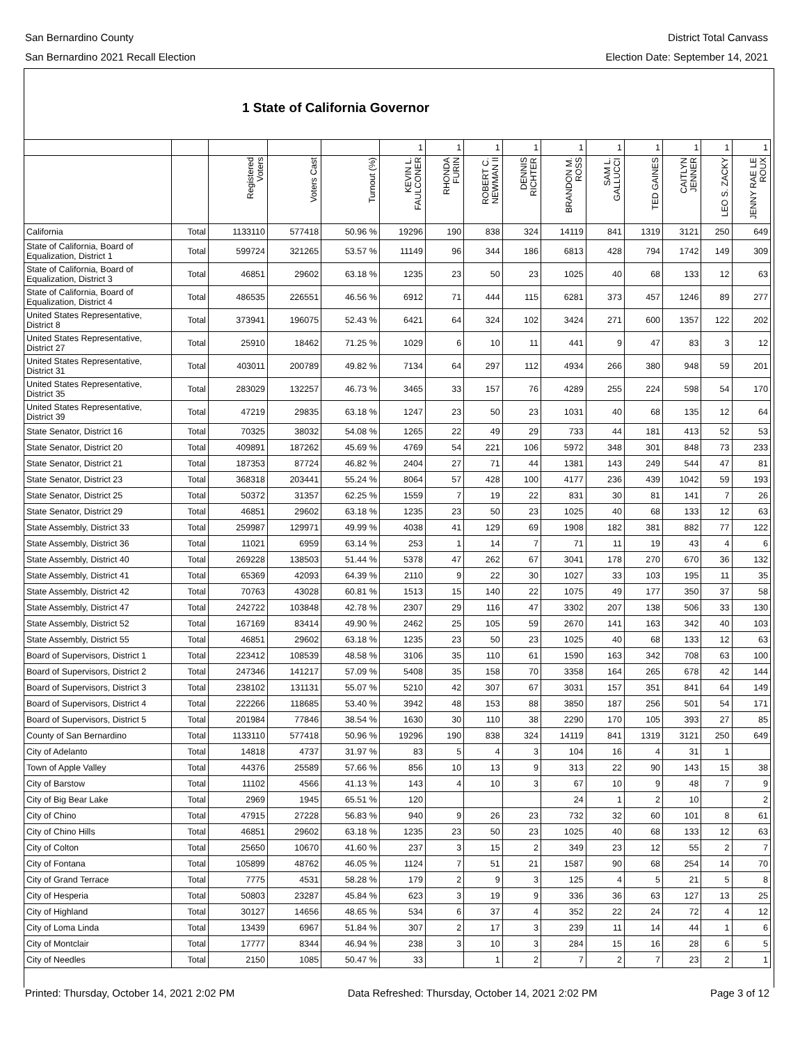San Bernardino County
San Bernardino 2021 Recall Election
District Total Canvass
Election Date: September 14, 2021
1 State of California Governor
| | | | | | 1 | 1 | 1 | 1 | 1 | 1 | 1 | 1 | 1 | 1 |
| | | Registered Voters | Voters Cast | Turnout (%) | KEVIN L. FAULCONER | RHONDA FURIN | ROBERT C. NEWMAN II | DENNIS RICHTER | BRANDON M. ROSS | SAM L. GALLUCCI | TED GAINES | CAITLYN JENNER | LEO S. ZACKY | JENNY RAE LE ROUX |
| California | Total | 1133110 | 577418 | 50.96 % | 19296 | 190 | 838 | 324 | 14119 | 841 | 1319 | 3121 | 250 | 649 |
| State of California, Board of Equalization, District 1 | Total | 599724 | 321265 | 53.57 % | 11149 | 96 | 344 | 186 | 6813 | 428 | 794 | 1742 | 149 | 309 |
| State of California, Board of Equalization, District 3 | Total | 46851 | 29602 | 63.18 % | 1235 | 23 | 50 | 23 | 1025 | 40 | 68 | 133 | 12 | 63 |
| State of California, Board of Equalization, District 4 | Total | 486535 | 226551 | 46.56 % | 6912 | 71 | 444 | 115 | 6281 | 373 | 457 | 1246 | 89 | 277 |
| United States Representative, District 8 | Total | 373941 | 196075 | 52.43 % | 6421 | 64 | 324 | 102 | 3424 | 271 | 600 | 1357 | 122 | 202 |
| United States Representative, District 27 | Total | 25910 | 18462 | 71.25 % | 1029 | 6 | 10 | 11 | 441 | 9 | 47 | 83 | 3 | 12 |
| United States Representative, District 31 | Total | 403011 | 200789 | 49.82 % | 7134 | 64 | 297 | 112 | 4934 | 266 | 380 | 948 | 59 | 201 |
| United States Representative, District 35 | Total | 283029 | 132257 | 46.73 % | 3465 | 33 | 157 | 76 | 4289 | 255 | 224 | 598 | 54 | 170 |
| United States Representative, District 39 | Total | 47219 | 29835 | 63.18 % | 1247 | 23 | 50 | 23 | 1031 | 40 | 68 | 135 | 12 | 64 |
| State Senator, District 16 | Total | 70325 | 38032 | 54.08 % | 1265 | 22 | 49 | 29 | 733 | 44 | 181 | 413 | 52 | 53 |
| State Senator, District 20 | Total | 409891 | 187262 | 45.69 % | 4769 | 54 | 221 | 106 | 5972 | 348 | 301 | 848 | 73 | 233 |
| State Senator, District 21 | Total | 187353 | 87724 | 46.82 % | 2404 | 27 | 71 | 44 | 1381 | 143 | 249 | 544 | 47 | 81 |
| State Senator, District 23 | Total | 368318 | 203441 | 55.24 % | 8064 | 57 | 428 | 100 | 4177 | 236 | 439 | 1042 | 59 | 193 |
| State Senator, District 25 | Total | 50372 | 31357 | 62.25 % | 1559 | 7 | 19 | 22 | 831 | 30 | 81 | 141 | 7 | 26 |
| State Senator, District 29 | Total | 46851 | 29602 | 63.18 % | 1235 | 23 | 50 | 23 | 1025 | 40 | 68 | 133 | 12 | 63 |
| State Assembly, District 33 | Total | 259987 | 129971 | 49.99 % | 4038 | 41 | 129 | 69 | 1908 | 182 | 381 | 882 | 77 | 122 |
| State Assembly, District 36 | Total | 11021 | 6959 | 63.14 % | 253 | 1 | 14 | 7 | 71 | 11 | 19 | 43 | 4 | 6 |
| State Assembly, District 40 | Total | 269228 | 138503 | 51.44 % | 5378 | 47 | 262 | 67 | 3041 | 178 | 270 | 670 | 36 | 132 |
| State Assembly, District 41 | Total | 65369 | 42093 | 64.39 % | 2110 | 9 | 22 | 30 | 1027 | 33 | 103 | 195 | 11 | 35 |
| State Assembly, District 42 | Total | 70763 | 43028 | 60.81 % | 1513 | 15 | 140 | 22 | 1075 | 49 | 177 | 350 | 37 | 58 |
| State Assembly, District 47 | Total | 242722 | 103848 | 42.78 % | 2307 | 29 | 116 | 47 | 3302 | 207 | 138 | 506 | 33 | 130 |
| State Assembly, District 52 | Total | 167169 | 83414 | 49.90 % | 2462 | 25 | 105 | 59 | 2670 | 141 | 163 | 342 | 40 | 103 |
| State Assembly, District 55 | Total | 46851 | 29602 | 63.18 % | 1235 | 23 | 50 | 23 | 1025 | 40 | 68 | 133 | 12 | 63 |
| Board of Supervisors, District 1 | Total | 223412 | 108539 | 48.58 % | 3106 | 35 | 110 | 61 | 1590 | 163 | 342 | 708 | 63 | 100 |
| Board of Supervisors, District 2 | Total | 247346 | 141217 | 57.09 % | 5408 | 35 | 158 | 70 | 3358 | 164 | 265 | 678 | 42 | 144 |
| Board of Supervisors, District 3 | Total | 238102 | 131131 | 55.07 % | 5210 | 42 | 307 | 67 | 3031 | 157 | 351 | 841 | 64 | 149 |
| Board of Supervisors, District 4 | Total | 222266 | 118685 | 53.40 % | 3942 | 48 | 153 | 88 | 3850 | 187 | 256 | 501 | 54 | 171 |
| Board of Supervisors, District 5 | Total | 201984 | 77846 | 38.54 % | 1630 | 30 | 110 | 38 | 2290 | 170 | 105 | 393 | 27 | 85 |
| County of San Bernardino | Total | 1133110 | 577418 | 50.96 % | 19296 | 190 | 838 | 324 | 14119 | 841 | 1319 | 3121 | 250 | 649 |
| City of Adelanto | Total | 14818 | 4737 | 31.97 % | 83 | 5 | 4 | 3 | 104 | 16 | 4 | 31 | 1 | |
| Town of Apple Valley | Total | 44376 | 25589 | 57.66 % | 856 | 10 | 13 | 9 | 313 | 22 | 90 | 143 | 15 | 38 |
| City of Barstow | Total | 11102 | 4566 | 41.13 % | 143 | 4 | 10 | 3 | 67 | 10 | 9 | 48 | 7 | 9 |
| City of Big Bear Lake | Total | 2969 | 1945 | 65.51 % | 120 | | | | 24 | 1 | 2 | 10 | | 2 |
| City of Chino | Total | 47915 | 27228 | 56.83 % | 940 | 9 | 26 | 23 | 732 | 32 | 60 | 101 | 8 | 61 |
| City of Chino Hills | Total | 46851 | 29602 | 63.18 % | 1235 | 23 | 50 | 23 | 1025 | 40 | 68 | 133 | 12 | 63 |
| City of Colton | Total | 25650 | 10670 | 41.60 % | 237 | 3 | 15 | 2 | 349 | 23 | 12 | 55 | 2 | 7 |
| City of Fontana | Total | 105899 | 48762 | 46.05 % | 1124 | 7 | 51 | 21 | 1587 | 90 | 68 | 254 | 14 | 70 |
| City of Grand Terrace | Total | 7775 | 4531 | 58.28 % | 179 | 2 | 9 | 3 | 125 | 4 | 5 | 21 | 5 | 8 |
| City of Hesperia | Total | 50803 | 23287 | 45.84 % | 623 | 3 | 19 | 9 | 336 | 36 | 63 | 127 | 13 | 25 |
| City of Highland | Total | 30127 | 14656 | 48.65 % | 534 | 6 | 37 | 4 | 352 | 22 | 24 | 72 | 4 | 12 |
| City of Loma Linda | Total | 13439 | 6967 | 51.84 % | 307 | 2 | 17 | 3 | 239 | 11 | 14 | 44 | 1 | 6 |
| City of Montclair | Total | 17777 | 8344 | 46.94 % | 238 | 3 | 10 | 3 | 284 | 15 | 16 | 28 | 6 | 5 |
| City of Needles | Total | 2150 | 1085 | 50.47 % | 33 | | 1 | 2 | 7 | 2 | 7 | 23 | 2 | 1 |
Printed: Thursday, October 14, 2021 2:02 PM Data Refreshed: Thursday, October 14, 2021 2:02 PM Page 3 of 12